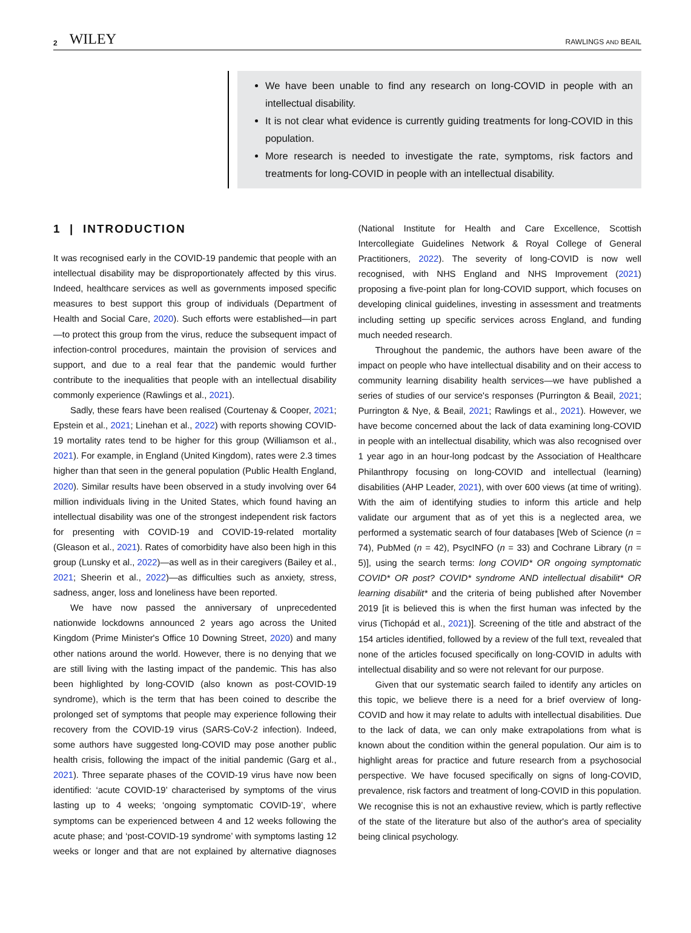2 WILEY
RAWLINGS AND BEAIL
We have been unable to find any research on long-COVID in people with an intellectual disability.
It is not clear what evidence is currently guiding treatments for long-COVID in this population.
More research is needed to investigate the rate, symptoms, risk factors and treatments for long-COVID in people with an intellectual disability.
1 | INTRODUCTION
It was recognised early in the COVID-19 pandemic that people with an intellectual disability may be disproportionately affected by this virus. Indeed, healthcare services as well as governments imposed specific measures to best support this group of individuals (Department of Health and Social Care, 2020). Such efforts were established—in part—to protect this group from the virus, reduce the subsequent impact of infection-control procedures, maintain the provision of services and support, and due to a real fear that the pandemic would further contribute to the inequalities that people with an intellectual disability commonly experience (Rawlings et al., 2021).
Sadly, these fears have been realised (Courtenay & Cooper, 2021; Epstein et al., 2021; Linehan et al., 2022) with reports showing COVID-19 mortality rates tend to be higher for this group (Williamson et al., 2021). For example, in England (United Kingdom), rates were 2.3 times higher than that seen in the general population (Public Health England, 2020). Similar results have been observed in a study involving over 64 million individuals living in the United States, which found having an intellectual disability was one of the strongest independent risk factors for presenting with COVID-19 and COVID-19-related mortality (Gleason et al., 2021). Rates of comorbidity have also been high in this group (Lunsky et al., 2022)—as well as in their caregivers (Bailey et al., 2021; Sheerin et al., 2022)—as difficulties such as anxiety, stress, sadness, anger, loss and loneliness have been reported.
We have now passed the anniversary of unprecedented nationwide lockdowns announced 2 years ago across the United Kingdom (Prime Minister's Office 10 Downing Street, 2020) and many other nations around the world. However, there is no denying that we are still living with the lasting impact of the pandemic. This has also been highlighted by long-COVID (also known as post-COVID-19 syndrome), which is the term that has been coined to describe the prolonged set of symptoms that people may experience following their recovery from the COVID-19 virus (SARS-CoV-2 infection). Indeed, some authors have suggested long-COVID may pose another public health crisis, following the impact of the initial pandemic (Garg et al., 2021). Three separate phases of the COVID-19 virus have now been identified: ‘acute COVID-19’ characterised by symptoms of the virus lasting up to 4 weeks; ‘ongoing symptomatic COVID-19’, where symptoms can be experienced between 4 and 12 weeks following the acute phase; and ‘post-COVID-19 syndrome’ with symptoms lasting 12 weeks or longer and that are not explained by alternative diagnoses (National Institute for Health and Care Excellence, Scottish Intercollegiate Guidelines Network & Royal College of General Practitioners, 2022). The severity of long-COVID is now well recognised, with NHS England and NHS Improvement (2021) proposing a five-point plan for long-COVID support, which focuses on developing clinical guidelines, investing in assessment and treatments including setting up specific services across England, and funding much needed research.
Throughout the pandemic, the authors have been aware of the impact on people who have intellectual disability and on their access to community learning disability health services—we have published a series of studies of our service's responses (Purrington & Beail, 2021; Purrington & Nye, & Beail, 2021; Rawlings et al., 2021). However, we have become concerned about the lack of data examining long-COVID in people with an intellectual disability, which was also recognised over 1 year ago in an hour-long podcast by the Association of Healthcare Philanthropy focusing on long-COVID and intellectual (learning) disabilities (AHP Leader, 2021), with over 600 views (at time of writing). With the aim of identifying studies to inform this article and help validate our argument that as of yet this is a neglected area, we performed a systematic search of four databases [Web of Science (n = 74), PubMed (n = 42), PsycINFO (n = 33) and Cochrane Library (n = 5)], using the search terms: long COVID* OR ongoing symptomatic COVID* OR post? COVID* syndrome AND intellectual disabilit* OR learning disabilit* and the criteria of being published after November 2019 [it is believed this is when the first human was infected by the virus (Tichopád et al., 2021)]. Screening of the title and abstract of the 154 articles identified, followed by a review of the full text, revealed that none of the articles focused specifically on long-COVID in adults with intellectual disability and so were not relevant for our purpose.
Given that our systematic search failed to identify any articles on this topic, we believe there is a need for a brief overview of long-COVID and how it may relate to adults with intellectual disabilities. Due to the lack of data, we can only make extrapolations from what is known about the condition within the general population. Our aim is to highlight areas for practice and future research from a psychosocial perspective. We have focused specifically on signs of long-COVID, prevalence, risk factors and treatment of long-COVID in this population. We recognise this is not an exhaustive review, which is partly reflective of the state of the literature but also of the author's area of speciality being clinical psychology.